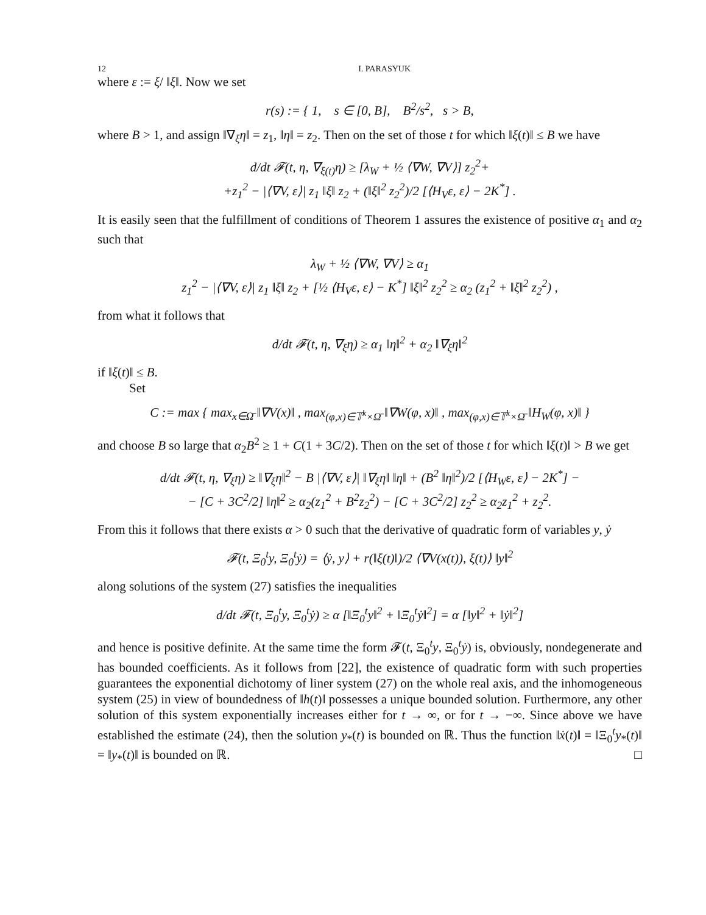12 I. PARASYUK
where ε := ξ/ ‖ξ‖. Now we set
r(s) := { 1, s ∈ [0, B], B<sup>2</sup>/s<sup>2</sup>, s > B,
where B > 1, and assign ‖∇<sub>ξ</sub>η‖ = z<sub>1</sub>, ‖η‖ = z<sub>2</sub>. Then on the set of those t for which ‖ξ(t)‖ ≤ B we have
d/dt 𝓕(t, η, ∇<sub>ξ(t)</sub>η) ≥ [λ<sub>W</sub> + ½ ⟨∇W, ∇V⟩] z<sub>2</sub><sup>2</sup>+
+z<sub>1</sub><sup>2</sup> − |⟨∇V, ε⟩| z<sub>1</sub> ‖ξ‖ z<sub>2</sub> + (‖ξ‖<sup>2</sup> z<sub>2</sub><sup>2</sup>)/2 [⟨H<sub>V</sub>ε, ε⟩ − 2K<sup>*</sup>] .
It is easily seen that the fulfillment of conditions of Theorem 1 assures the existence of positive α<sub>1</sub> and α<sub>2</sub> such that
λ<sub>W</sub> + ½ ⟨∇W, ∇V⟩ ≥ α<sub>1</sub>
z<sub>1</sub><sup>2</sup> − |⟨∇V, ε⟩| z<sub>1</sub> ‖ξ‖ z<sub>2</sub> + [½ ⟨H<sub>V</sub>ε, ε⟩ − K<sup>*</sup>] ‖ξ‖<sup>2</sup> z<sub>2</sub><sup>2</sup> ≥ α<sub>2</sub> (z<sub>1</sub><sup>2</sup> + ‖ξ‖<sup>2</sup> z<sub>2</sub><sup>2</sup>) ,
from what it follows that
d/dt 𝓕(t, η, ∇<sub>ξ</sub>η) ≥ α<sub>1</sub> ‖η‖<sup>2</sup> + α<sub>2</sub> ‖∇<sub>ξ</sub>η‖<sup>2</sup>
if ‖ξ(t)‖ ≤ B.
Set
C := max { max<sub>x∈Ω̄</sub> ‖∇V(x)‖ , max<sub>(φ,x)∈𝕋<sup>k</sup>×Ω̄</sub> ‖∇W(φ, x)‖ , max<sub>(φ,x)∈𝕋<sup>k</sup>×Ω̄</sub> ‖H<sub>W</sub>(φ, x)‖ }
and choose B so large that α<sub>2</sub>B<sup>2</sup> ≥ 1 + C(1 + 3C/2). Then on the set of those t for which ‖ξ(t)‖ > B we get
d/dt 𝓕(t, η, ∇<sub>ξ</sub>η) ≥ ‖∇<sub>ξ</sub>η‖<sup>2</sup> − B |⟨∇V, ε⟩| ‖∇<sub>ξ</sub>η‖ ‖η‖ + (B<sup>2</sup> ‖η‖<sup>2</sup>)/2 [⟨H<sub>W</sub>ε, ε⟩ − 2K<sup>*</sup>] −
− [C + 3C<sup>2</sup>/2] ‖η‖<sup>2</sup> ≥ α<sub>2</sub>(z<sub>1</sub><sup>2</sup> + B<sup>2</sup>z<sub>2</sub><sup>2</sup>) − [C + 3C<sup>2</sup>/2] z<sub>2</sub><sup>2</sup> ≥ α<sub>2</sub>z<sub>1</sub><sup>2</sup> + z<sub>2</sub><sup>2</sup>.
From this it follows that there exists α > 0 such that the derivative of quadratic form of variables y, ẏ
𝓕(t, Ξ<sub>0</sub><sup>t</sup>y, Ξ<sub>0</sub><sup>t</sup>ẏ) = ⟨ẏ, y⟩ + r(‖ξ(t)‖)/2 ⟨∇V(x(t)), ξ(t)⟩ ‖y‖<sup>2</sup>
along solutions of the system (27) satisfies the inequalities
d/dt 𝓕(t, Ξ<sub>0</sub><sup>t</sup>y, Ξ<sub>0</sub><sup>t</sup>ẏ) ≥ α [‖Ξ<sub>0</sub><sup>t</sup>y‖<sup>2</sup> + ‖Ξ<sub>0</sub><sup>t</sup>ẏ‖<sup>2</sup>] = α [‖y‖<sup>2</sup> + ‖ẏ‖<sup>2</sup>]
and hence is positive definite. At the same time the form 𝓕(t, Ξ<sub>0</sub><sup>t</sup>y, Ξ<sub>0</sub><sup>t</sup>ẏ) is, obviously, nondegenerate and has bounded coefficients. As it follows from [22], the existence of quadratic form with such properties guarantees the exponential dichotomy of liner system (27) on the whole real axis, and the inhomogeneous system (25) in view of boundedness of ‖h(t)‖ possesses a unique bounded solution. Furthermore, any other solution of this system exponentially increases either for t → ∞, or for t → −∞. Since above we have established the estimate (24), then the solution y<sub>*</sub>(t) is bounded on ℝ. Thus the function ‖ẋ(t)‖ = ‖Ξ<sub>0</sub><sup>t</sup>y<sub>*</sub>(t)‖ = ‖y<sub>*</sub>(t)‖ is bounded on ℝ. □